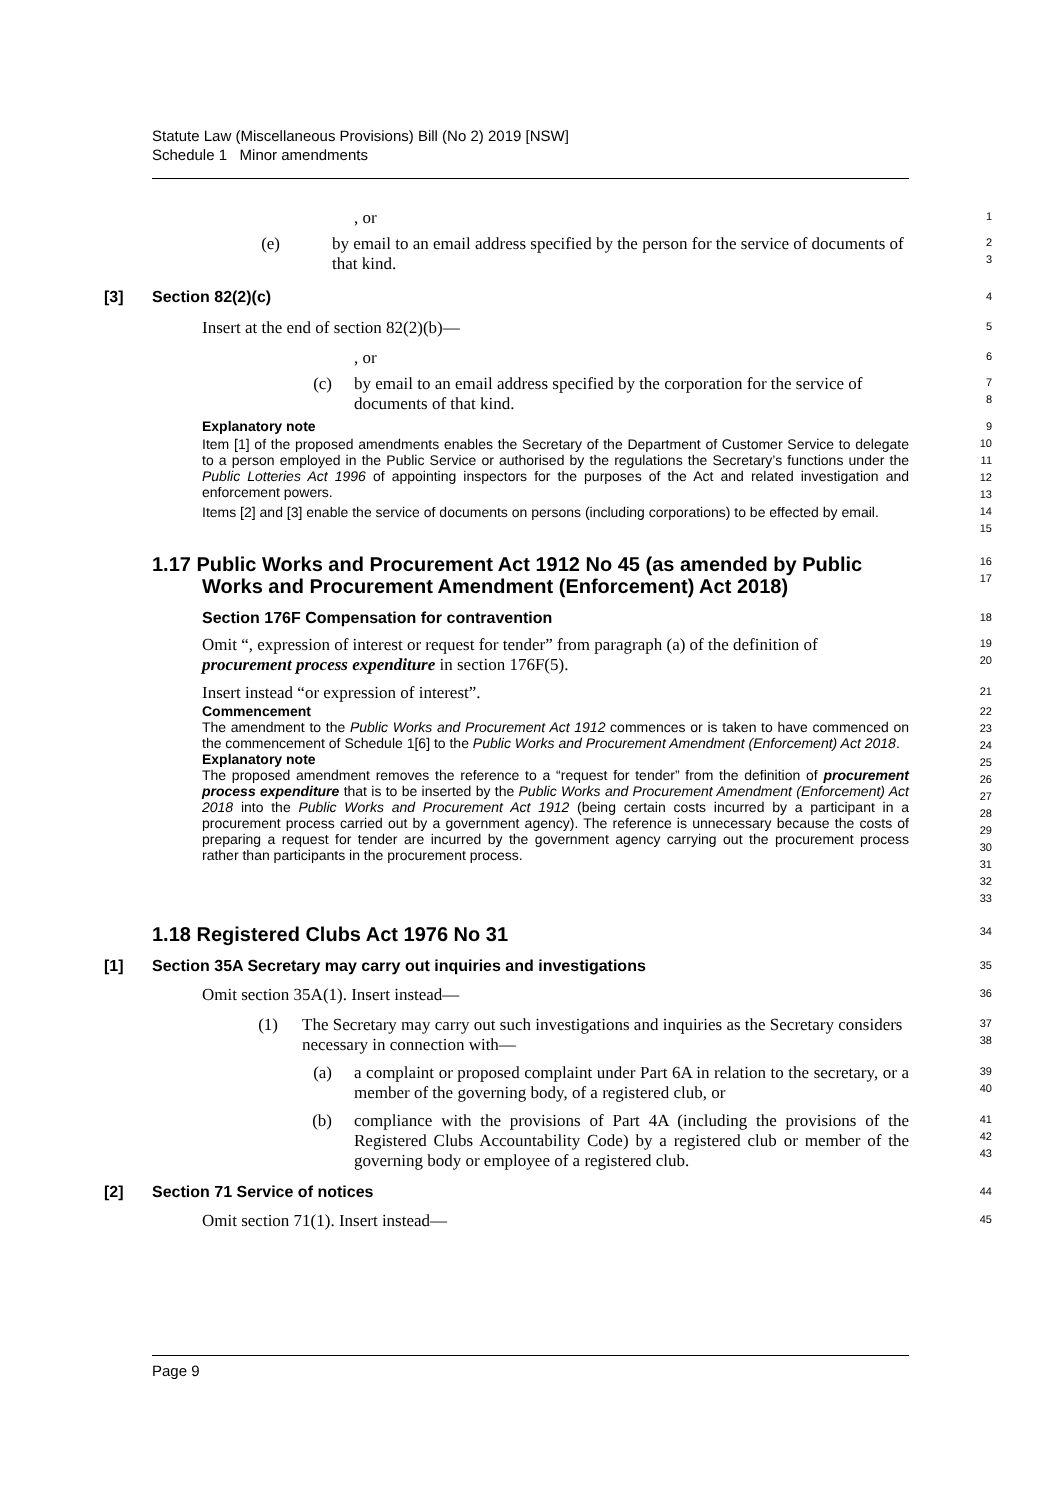Statute Law (Miscellaneous Provisions) Bill (No 2) 2019 [NSW]
Schedule 1 Minor amendments
, or
1
(e) by email to an email address specified by the person for the service of documents of that kind.
2
3
[3] Section 82(2)(c)
4
Insert at the end of section 82(2)(b)—
5
, or
6
(c) by email to an email address specified by the corporation for the service of documents of that kind.
7
8
Explanatory note
Item [1] of the proposed amendments enables the Secretary of the Department of Customer Service to delegate to a person employed in the Public Service or authorised by the regulations the Secretary’s functions under the Public Lotteries Act 1996 of appointing inspectors for the purposes of the Act and related investigation and enforcement powers.
Items [2] and [3] enable the service of documents on persons (including corporations) to be effected by email.
9
10
11
12
13
14
15
1.17 Public Works and Procurement Act 1912 No 45 (as amended by Public Works and Procurement Amendment (Enforcement) Act 2018)
16
17
Section 176F Compensation for contravention
18
Omit “, expression of interest or request for tender” from paragraph (a) of the definition of procurement process expenditure in section 176F(5).
19
20
Insert instead “or expression of interest”.
21
Commencement
The amendment to the Public Works and Procurement Act 1912 commences or is taken to have commenced on the commencement of Schedule 1[6] to the Public Works and Procurement Amendment (Enforcement) Act 2018.
Explanatory note
The proposed amendment removes the reference to a “request for tender” from the definition of procurement process expenditure that is to be inserted by the Public Works and Procurement Amendment (Enforcement) Act 2018 into the Public Works and Procurement Act 1912 (being certain costs incurred by a participant in a procurement process carried out by a government agency). The reference is unnecessary because the costs of preparing a request for tender are incurred by the government agency carrying out the procurement process rather than participants in the procurement process.
22
23
24
25
26
27
28
29
30
31
32
33
1.18 Registered Clubs Act 1976 No 31
34
[1] Section 35A Secretary may carry out inquiries and investigations
35
Omit section 35A(1). Insert instead—
36
(1) The Secretary may carry out such investigations and inquiries as the Secretary considers necessary in connection with—
37
38
(a) a complaint or proposed complaint under Part 6A in relation to the secretary, or a member of the governing body, of a registered club, or
39
40
(b) compliance with the provisions of Part 4A (including the provisions of the Registered Clubs Accountability Code) by a registered club or member of the governing body or employee of a registered club.
41
42
43
[2] Section 71 Service of notices
44
Omit section 71(1). Insert instead—
45
Page 9